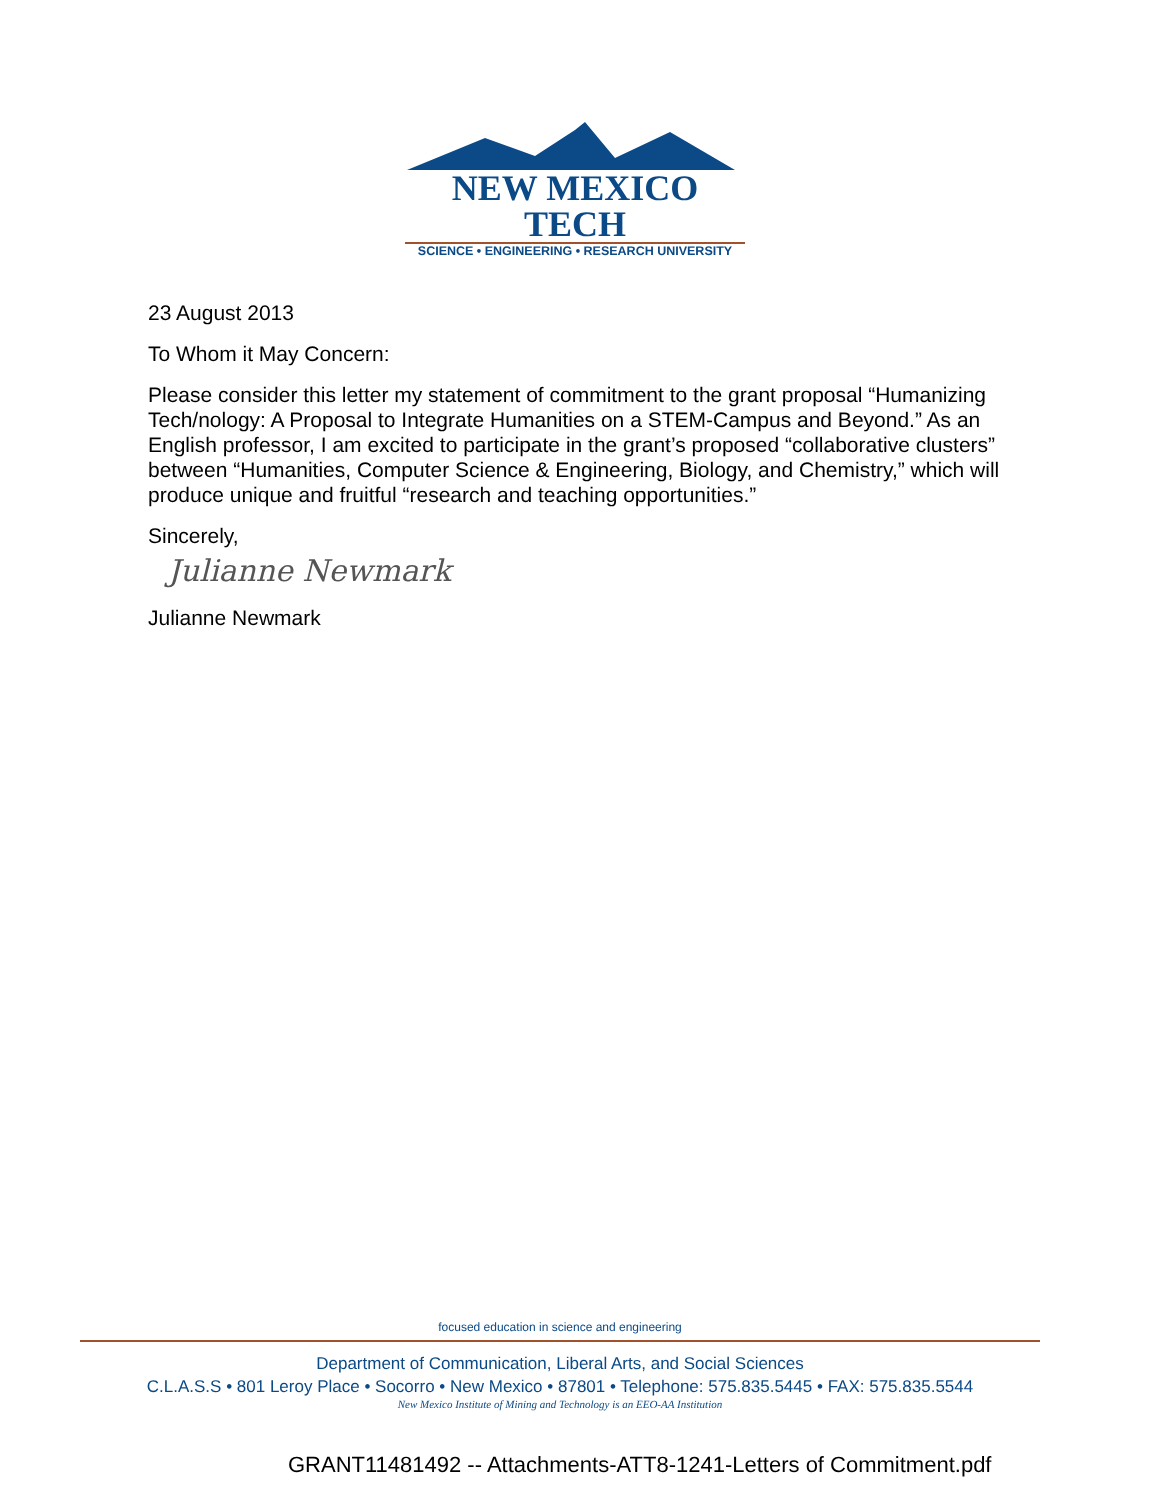NEW MEXICO TECH
SCIENCE • ENGINEERING • RESEARCH UNIVERSITY
23 August 2013
To Whom it May Concern:
Please consider this letter my statement of commitment to the grant proposal “Humanizing Tech/nology: A Proposal to Integrate Humanities on a STEM-Campus and Beyond.” As an English professor, I am excited to participate in the grant’s proposed “collaborative clusters” between “Humanities, Computer Science & Engineering, Biology, and Chemistry,” which will produce unique and fruitful “research and teaching opportunities.”
Sincerely,
Julianne Newmark
Julianne Newmark
focused education in science and engineering
Department of Communication, Liberal Arts, and Social Sciences
C.L.A.S.S • 801 Leroy Place • Socorro • New Mexico • 87801 • Telephone: 575.835.5445 • FAX: 575.835.5544
New Mexico Institute of Mining and Technology is an EEO-AA Institution
GRANT11481492 -- Attachments-ATT8-1241-Letters of Commitment.pdf